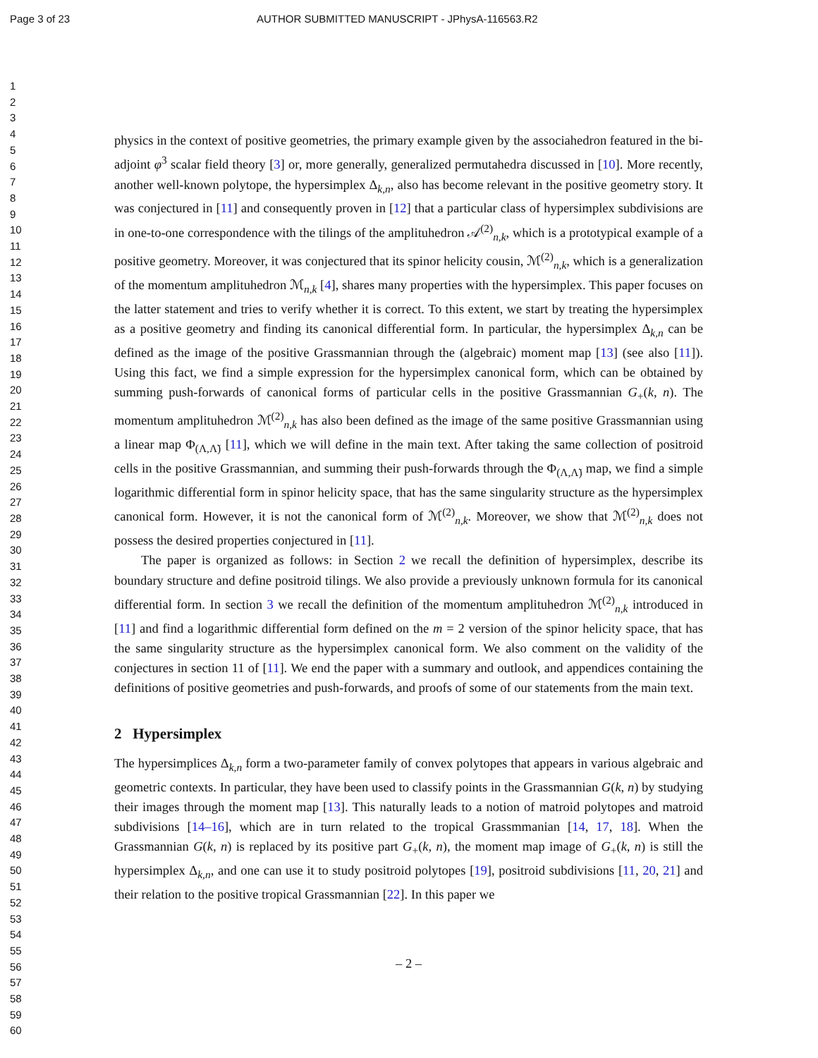Page 3 of 23 AUTHOR SUBMITTED MANUSCRIPT - JPhysA-116563.R2
1
2
3
4
5
6
7
8
9
10
11
12
13
14
15
16
17
18
19
20
21
22
23
24
25
26
27
28
29
30
31
32
33
34
35
36
37
38
39
40
41
42
43
44
45
46
47
48
49
50
51
52
53
54
55
56
57
58
59
60
physics in the context of positive geometries, the primary example given by the associahedron featured in the bi-adjoint φ<sup>3</sup> scalar field theory [3] or, more generally, generalized permutahedra discussed in [10]. More recently, another well-known polytope, the hypersimplex Δ<sub>k,n</sub>, also has become relevant in the positive geometry story. It was conjectured in [11] and consequently proven in [12] that a particular class of hypersimplex subdivisions are in one-to-one correspondence with the tilings of the amplituhedron 𝒜<sup>(2)</sup><sub>n,k</sub>, which is a prototypical example of a positive geometry. Moreover, it was conjectured that its spinor helicity cousin, ℳ<sup>(2)</sup><sub>n,k</sub>, which is a generalization of the momentum amplituhedron ℳ<sub>n,k</sub> [4], shares many properties with the hypersimplex. This paper focuses on the latter statement and tries to verify whether it is correct. To this extent, we start by treating the hypersimplex as a positive geometry and finding its canonical differential form. In particular, the hypersimplex Δ<sub>k,n</sub> can be defined as the image of the positive Grassmannian through the (algebraic) moment map [13] (see also [11]). Using this fact, we find a simple expression for the hypersimplex canonical form, which can be obtained by summing push-forwards of canonical forms of particular cells in the positive Grassmannian G<sub>+</sub>(k, n). The momentum amplituhedron ℳ<sup>(2)</sup><sub>n,k</sub> has also been defined as the image of the same positive Grassmannian using a linear map Φ<sub>(Λ,Λ̃)</sub> [11], which we will define in the main text. After taking the same collection of positroid cells in the positive Grassmannian, and summing their push-forwards through the Φ<sub>(Λ,Λ̃)</sub> map, we find a simple logarithmic differential form in spinor helicity space, that has the same singularity structure as the hypersimplex canonical form. However, it is not the canonical form of ℳ<sup>(2)</sup><sub>n,k</sub>. Moreover, we show that ℳ<sup>(2)</sup><sub>n,k</sub> does not possess the desired properties conjectured in [11].
The paper is organized as follows: in Section 2 we recall the definition of hypersimplex, describe its boundary structure and define positroid tilings. We also provide a previously unknown formula for its canonical differential form. In section 3 we recall the definition of the momentum amplituhedron ℳ<sup>(2)</sup><sub>n,k</sub> introduced in [11] and find a logarithmic differential form defined on the m = 2 version of the spinor helicity space, that has the same singularity structure as the hypersimplex canonical form. We also comment on the validity of the conjectures in section 11 of [11]. We end the paper with a summary and outlook, and appendices containing the definitions of positive geometries and push-forwards, and proofs of some of our statements from the main text.
2 Hypersimplex
The hypersimplices Δ<sub>k,n</sub> form a two-parameter family of convex polytopes that appears in various algebraic and geometric contexts. In particular, they have been used to classify points in the Grassmannian G(k, n) by studying their images through the moment map [13]. This naturally leads to a notion of matroid polytopes and matroid subdivisions [14–16], which are in turn related to the tropical Grassmmanian [14, 17, 18]. When the Grassmannian G(k, n) is replaced by its positive part G<sub>+</sub>(k, n), the moment map image of G<sub>+</sub>(k, n) is still the hypersimplex Δ<sub>k,n</sub>, and one can use it to study positroid polytopes [19], positroid subdivisions [11, 20, 21] and their relation to the positive tropical Grassmannian [22]. In this paper we
– 2 –